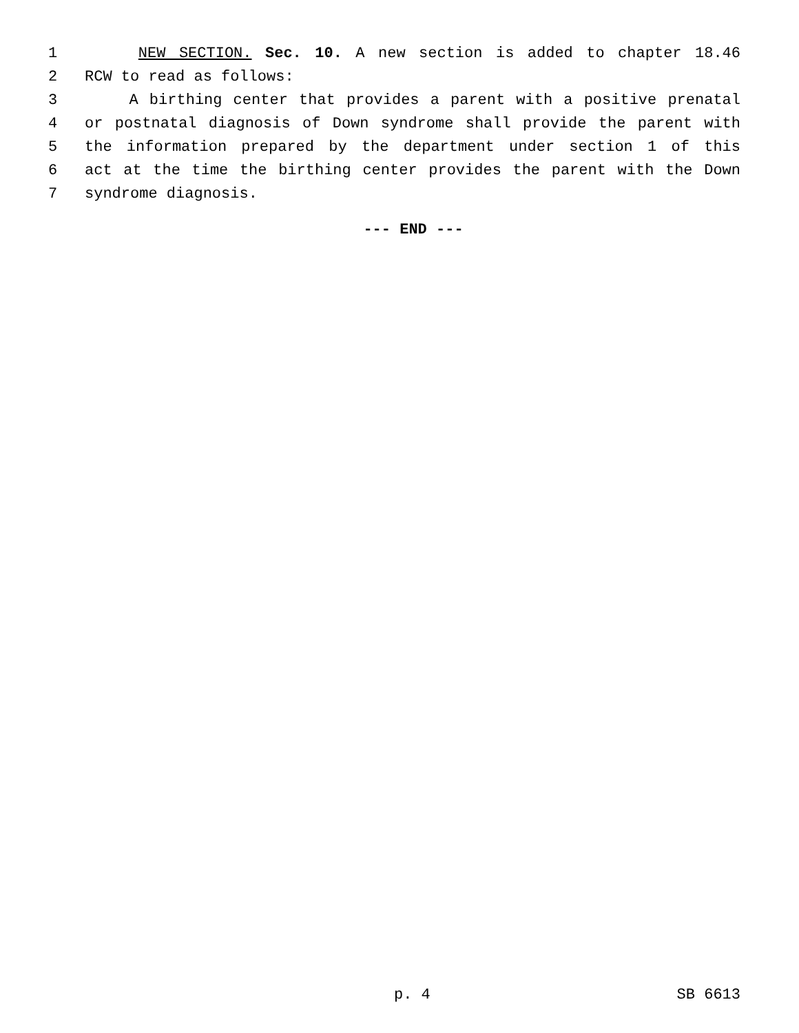1 NEW SECTION. Sec. 10. A new section is added to chapter 18.46
2 RCW to read as follows:
3 A birthing center that provides a parent with a positive prenatal
4 or postnatal diagnosis of Down syndrome shall provide the parent with
5 the information prepared by the department under section 1 of this
6 act at the time the birthing center provides the parent with the Down
7 syndrome diagnosis.
--- END ---
p. 4 SB 6613